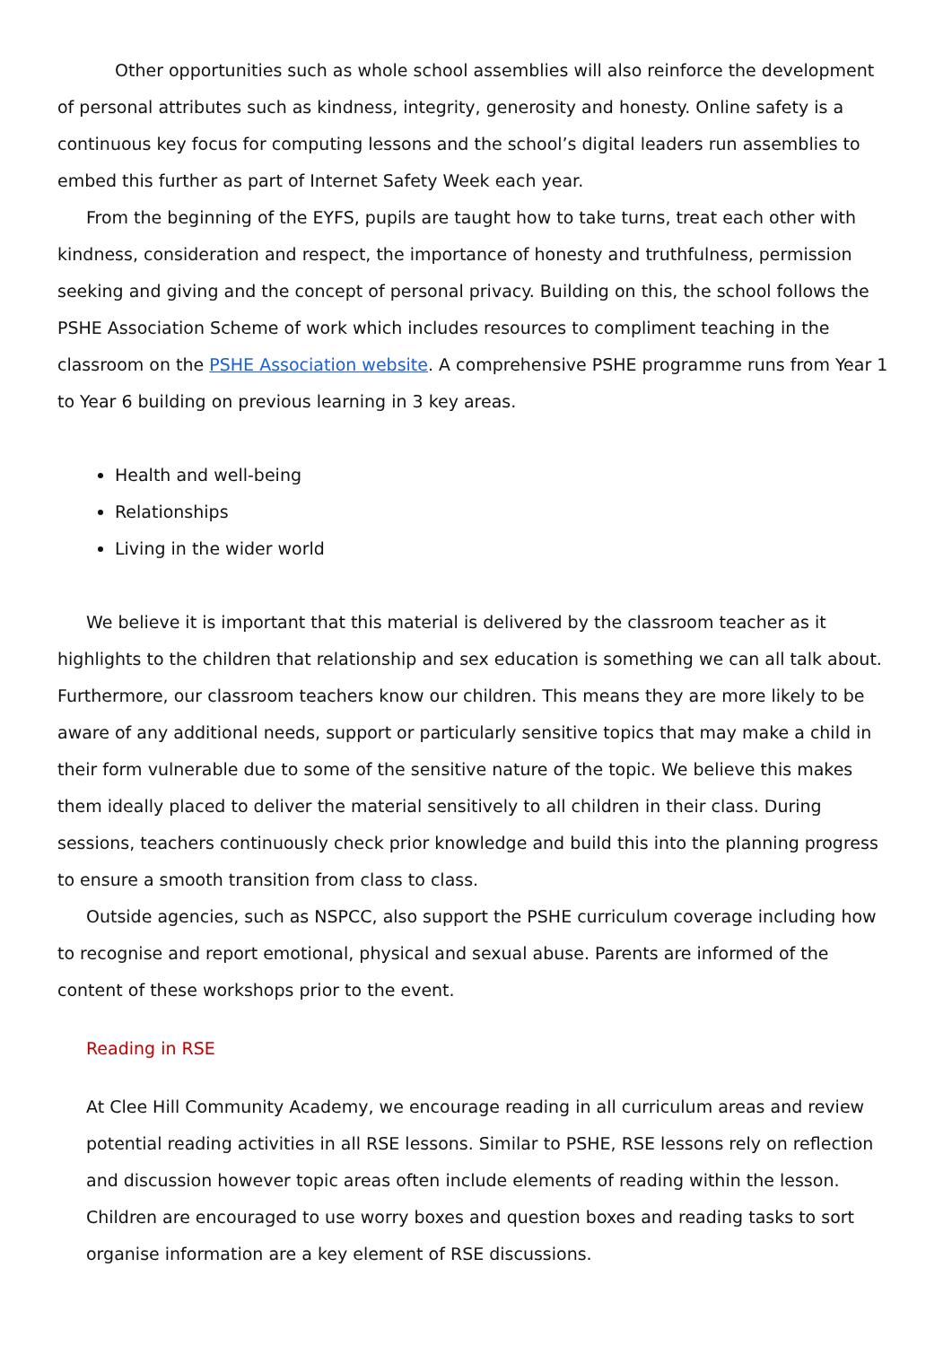Other opportunities such as whole school assemblies will also reinforce the development of personal attributes such as kindness, integrity, generosity and honesty. Online safety is a continuous key focus for computing lessons and the school’s digital leaders run assemblies to embed this further as part of Internet Safety Week each year.
From the beginning of the EYFS, pupils are taught how to take turns, treat each other with kindness, consideration and respect, the importance of honesty and truthfulness, permission seeking and giving and the concept of personal privacy. Building on this, the school follows the PSHE Association Scheme of work which includes resources to compliment teaching in the classroom on the PSHE Association website. A comprehensive PSHE programme runs from Year 1 to Year 6 building on previous learning in 3 key areas.
Health and well-being
Relationships
Living in the wider world
We believe it is important that this material is delivered by the classroom teacher as it highlights to the children that relationship and sex education is something we can all talk about. Furthermore, our classroom teachers know our children. This means they are more likely to be aware of any additional needs, support or particularly sensitive topics that may make a child in their form vulnerable due to some of the sensitive nature of the topic. We believe this makes them ideally placed to deliver the material sensitively to all children in their class. During sessions, teachers continuously check prior knowledge and build this into the planning progress to ensure a smooth transition from class to class.
Outside agencies, such as NSPCC, also support the PSHE curriculum coverage including how to recognise and report emotional, physical and sexual abuse. Parents are informed of the content of these workshops prior to the event.
Reading in RSE
At Clee Hill Community Academy, we encourage reading in all curriculum areas and review potential reading activities in all RSE lessons. Similar to PSHE, RSE lessons rely on reflection and discussion however topic areas often include elements of reading within the lesson. Children are encouraged to use worry boxes and question boxes and reading tasks to sort organise information are a key element of RSE discussions.